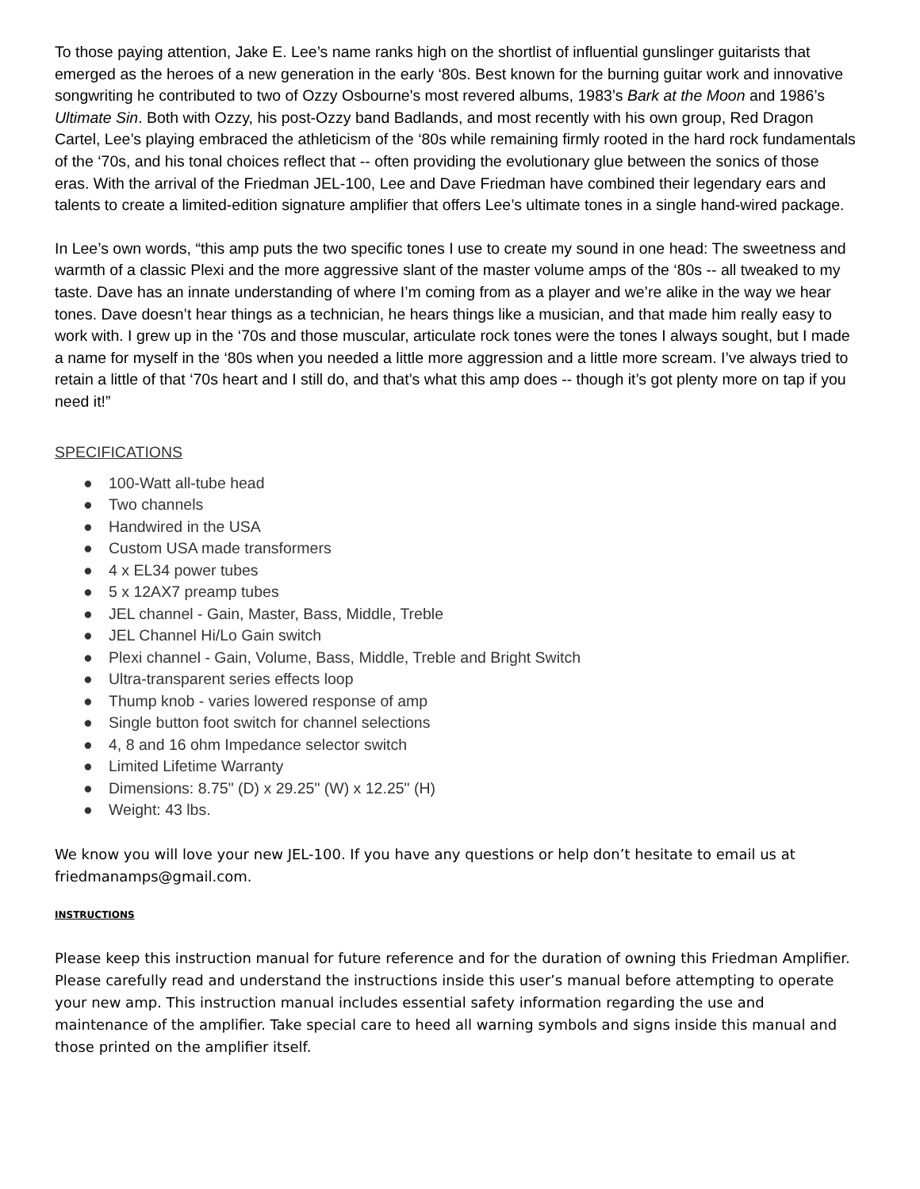To those paying attention, Jake E. Lee’s name ranks high on the shortlist of influential gunslinger guitarists that emerged as the heroes of a new generation in the early ‘80s. Best known for the burning guitar work and innovative songwriting he contributed to two of Ozzy Osbourne's most revered albums, 1983’s Bark at the Moon and 1986’s Ultimate Sin. Both with Ozzy, his post-Ozzy band Badlands, and most recently with his own group, Red Dragon Cartel, Lee’s playing embraced the athleticism of the ‘80s while remaining firmly rooted in the hard rock fundamentals of the ‘70s, and his tonal choices reflect that -- often providing the evolutionary glue between the sonics of those eras. With the arrival of the Friedman JEL-100, Lee and Dave Friedman have combined their legendary ears and talents to create a limited-edition signature amplifier that offers Lee’s ultimate tones in a single hand-wired package.
In Lee’s own words, “this amp puts the two specific tones I use to create my sound in one head: The sweetness and warmth of a classic Plexi and the more aggressive slant of the master volume amps of the ‘80s -- all tweaked to my taste. Dave has an innate understanding of where I’m coming from as a player and we’re alike in the way we hear tones. Dave doesn’t hear things as a technician, he hears things like a musician, and that made him really easy to work with. I grew up in the ‘70s and those muscular, articulate rock tones were the tones I always sought, but I made a name for myself in the ‘80s when you needed a little more aggression and a little more scream. I’ve always tried to retain a little of that ‘70s heart and I still do, and that’s what this amp does -- though it’s got plenty more on tap if you need it!”
SPECIFICATIONS
● 100-Watt all-tube head
● Two channels
● Handwired in the USA
● Custom USA made transformers
● 4 x EL34 power tubes
● 5 x 12AX7 preamp tubes
● JEL channel - Gain, Master, Bass, Middle, Treble
● JEL Channel Hi/Lo Gain switch
● Plexi channel - Gain, Volume, Bass, Middle, Treble and Bright Switch
● Ultra-transparent series effects loop
● Thump knob - varies lowered response of amp
● Single button foot switch for channel selections
● 4, 8 and 16 ohm Impedance selector switch
● Limited Lifetime Warranty
● Dimensions: 8.75" (D) x 29.25" (W) x 12.25" (H)
● Weight: 43 lbs.
We know you will love your new JEL-100. If you have any questions or help don’t hesitate to email us at friedmanamps@gmail.com.
INSTRUCTIONS
Please keep this instruction manual for future reference and for the duration of owning this Friedman Amplifier. Please carefully read and understand the instructions inside this user’s manual before attempting to operate your new amp. This instruction manual includes essential safety information regarding the use and maintenance of the amplifier. Take special care to heed all warning symbols and signs inside this manual and those printed on the amplifier itself.